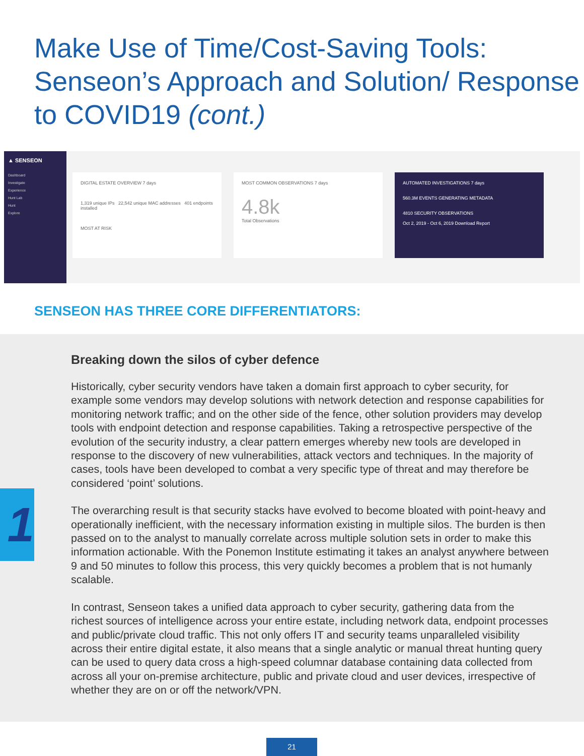Make Use of Time/Cost-Saving Tools: Senseon’s Approach and Solution/ Response to COVID19 (cont.)
▲ SENSEON
Dashboard
Investigate
Experience
Hunt Lab
Hunt
Explore
DIGITAL ESTATE OVERVIEW 7 days
1,319 unique IPs 22,542 unique MAC addresses 401 endpoints installed
MOST AT RISK
MOST COMMON OBSERVATIONS 7 days
4.8k
Total Observations
AUTOMATED INVESTIGATIONS 7 days
560.3M EVENTS GENERATING METADATA
4810 SECURITY OBSERVATIONS
Oct 2, 2019 - Oct 6, 2019 Download Report
SENSEON HAS THREE CORE DIFFERENTIATORS:
1
Breaking down the silos of cyber defence
Historically, cyber security vendors have taken a domain first approach to cyber security, for example some vendors may develop solutions with network detection and response capabilities for monitoring network traffic; and on the other side of the fence, other solution providers may develop tools with endpoint detection and response capabilities. Taking a retrospective perspective of the evolution of the security industry, a clear pattern emerges whereby new tools are developed in response to the discovery of new vulnerabilities, attack vectors and techniques. In the majority of cases, tools have been developed to combat a very specific type of threat and may therefore be considered ‘point’ solutions.
The overarching result is that security stacks have evolved to become bloated with point-heavy and operationally inefficient, with the necessary information existing in multiple silos. The burden is then passed on to the analyst to manually correlate across multiple solution sets in order to make this information actionable. With the Ponemon Institute estimating it takes an analyst anywhere between 9 and 50 minutes to follow this process, this very quickly becomes a problem that is not humanly scalable.
In contrast, Senseon takes a unified data approach to cyber security, gathering data from the richest sources of intelligence across your entire estate, including network data, endpoint processes and public/private cloud traffic. This not only offers IT and security teams unparalleled visibility across their entire digital estate, it also means that a single analytic or manual threat hunting query can be used to query data cross a high-speed columnar database containing data collected from across all your on-premise architecture, public and private cloud and user devices, irrespective of whether they are on or off the network/VPN.
21